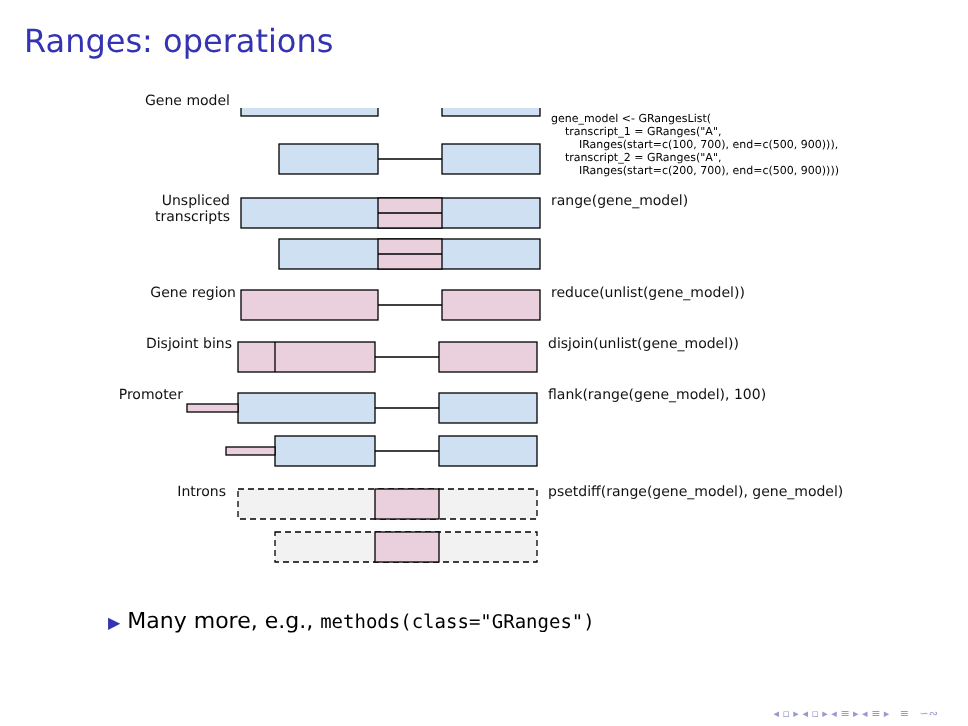Ranges: operations
Gene model
gene_model <- GRangesList(
    transcript_1 = GRanges("A",
        IRanges(start=c(100, 700), end=c(500, 900))),
    transcript_2 = GRanges("A",
        IRanges(start=c(200, 700), end=c(500, 900))))
Unspliced
transcripts
range(gene_model)
Gene region reduce(unlist(gene_model))
Disjoint bins disjoin(unlist(gene_model))
Promoter flank(range(gene_model), 100)
Introns
psetdiff(range(gene_model), gene_model)
▶ Many more, e.g., methods(class="GRanges")
◂ ▫ ▸ ◂ ▫ ▸ ◂ ≡ ▸ ◂ ≡ ▸ ≡ ∽∾